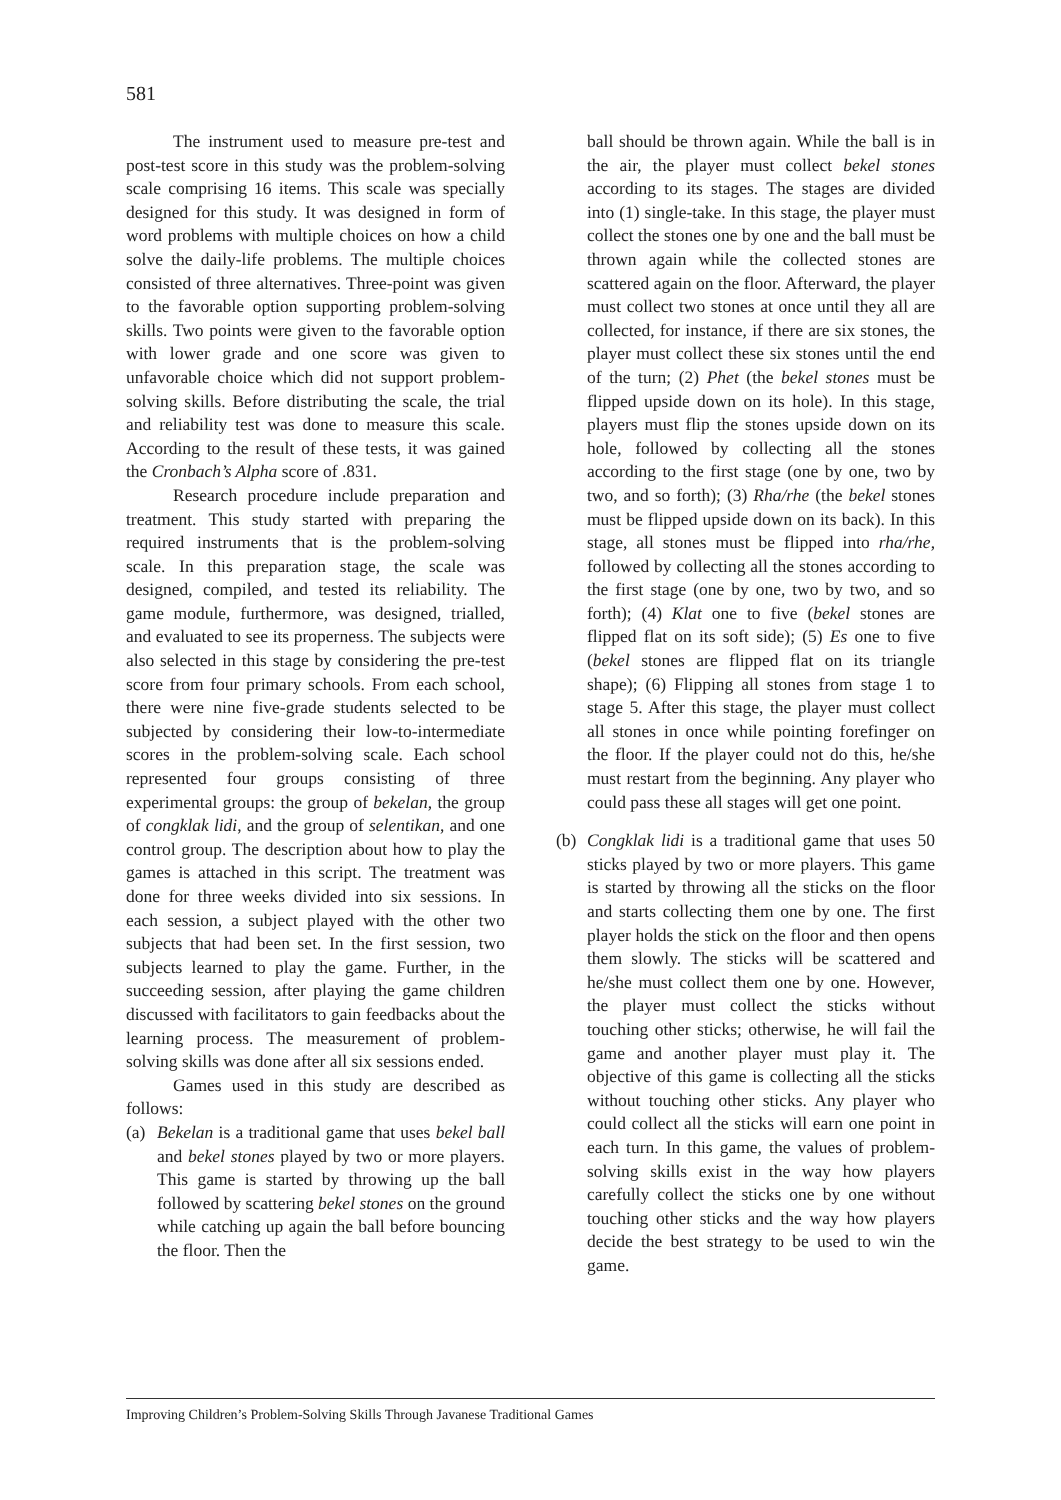581
The instrument used to measure pre-test and post-test score in this study was the problem-solving scale comprising 16 items. This scale was specially designed for this study. It was designed in form of word problems with multiple choices on how a child solve the daily-life problems. The multiple choices consisted of three alternatives. Three-point was given to the favorable option supporting problem-solving skills. Two points were given to the favorable option with lower grade and one score was given to unfavorable choice which did not support problem-solving skills. Before distributing the scale, the trial and reliability test was done to measure this scale. According to the result of these tests, it was gained the Cronbach’s Alpha score of .831.
Research procedure include preparation and treatment. This study started with preparing the required instruments that is the problem-solving scale. In this preparation stage, the scale was designed, compiled, and tested its reliability. The game module, furthermore, was designed, trialled, and evaluated to see its properness. The subjects were also selected in this stage by considering the pre-test score from four primary schools. From each school, there were nine five-grade students selected to be subjected by considering their low-to-intermediate scores in the problem-solving scale. Each school represented four groups consisting of three experimental groups: the group of bekelan, the group of congklak lidi, and the group of selentikan, and one control group. The description about how to play the games is attached in this script. The treatment was done for three weeks divided into six sessions. In each session, a subject played with the other two subjects that had been set. In the first session, two subjects learned to play the game. Further, in the succeeding session, after playing the game children discussed with facilitators to gain feedbacks about the learning process. The measurement of problem-solving skills was done after all six sessions ended.
Games used in this study are described as follows:
(a) Bekelan is a traditional game that uses bekel ball and bekel stones played by two or more players. This game is started by throwing up the ball followed by scattering bekel stones on the ground while catching up again the ball before bouncing the floor. Then the
ball should be thrown again. While the ball is in the air, the player must collect bekel stones according to its stages. The stages are divided into (1) single-take. In this stage, the player must collect the stones one by one and the ball must be thrown again while the collected stones are scattered again on the floor. Afterward, the player must collect two stones at once until they all are collected, for instance, if there are six stones, the player must collect these six stones until the end of the turn; (2) Phet (the bekel stones must be flipped upside down on its hole). In this stage, players must flip the stones upside down on its hole, followed by collecting all the stones according to the first stage (one by one, two by two, and so forth); (3) Rha/rhe (the bekel stones must be flipped upside down on its back). In this stage, all stones must be flipped into rha/rhe, followed by collecting all the stones according to the first stage (one by one, two by two, and so forth); (4) Klat one to five (bekel stones are flipped flat on its soft side); (5) Es one to five (bekel stones are flipped flat on its triangle shape); (6) Flipping all stones from stage 1 to stage 5. After this stage, the player must collect all stones in once while pointing forefinger on the floor. If the player could not do this, he/she must restart from the beginning. Any player who could pass these all stages will get one point.
(b) Congklak lidi is a traditional game that uses 50 sticks played by two or more players. This game is started by throwing all the sticks on the floor and starts collecting them one by one. The first player holds the stick on the floor and then opens them slowly. The sticks will be scattered and he/she must collect them one by one. However, the player must collect the sticks without touching other sticks; otherwise, he will fail the game and another player must play it. The objective of this game is collecting all the sticks without touching other sticks. Any player who could collect all the sticks will earn one point in each turn. In this game, the values of problem-solving skills exist in the way how players carefully collect the sticks one by one without touching other sticks and the way how players decide the best strategy to be used to win the game.
Improving Children’s Problem-Solving Skills Through Javanese Traditional Games